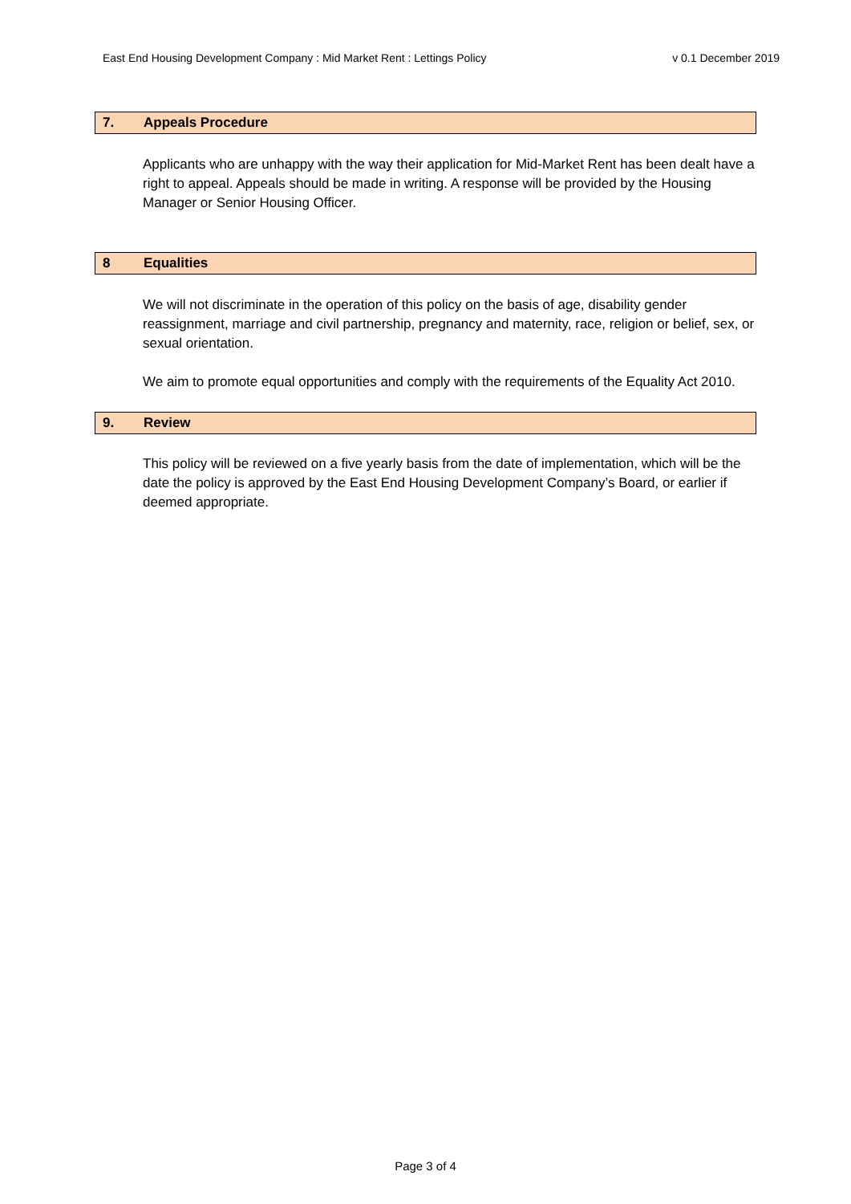East End Housing Development Company : Mid Market Rent : Lettings Policy v 0.1 December 2019
7. Appeals Procedure
Applicants who are unhappy with the way their application for Mid-Market Rent has been dealt have a right to appeal. Appeals should be made in writing. A response will be provided by the Housing Manager or Senior Housing Officer.
8 Equalities
We will not discriminate in the operation of this policy on the basis of age, disability gender reassignment, marriage and civil partnership, pregnancy and maternity, race, religion or belief, sex, or sexual orientation.
We aim to promote equal opportunities and comply with the requirements of the Equality Act 2010.
9. Review
This policy will be reviewed on a five yearly basis from the date of implementation, which will be the date the policy is approved by the East End Housing Development Company’s Board, or earlier if deemed appropriate.
Page 3 of 4